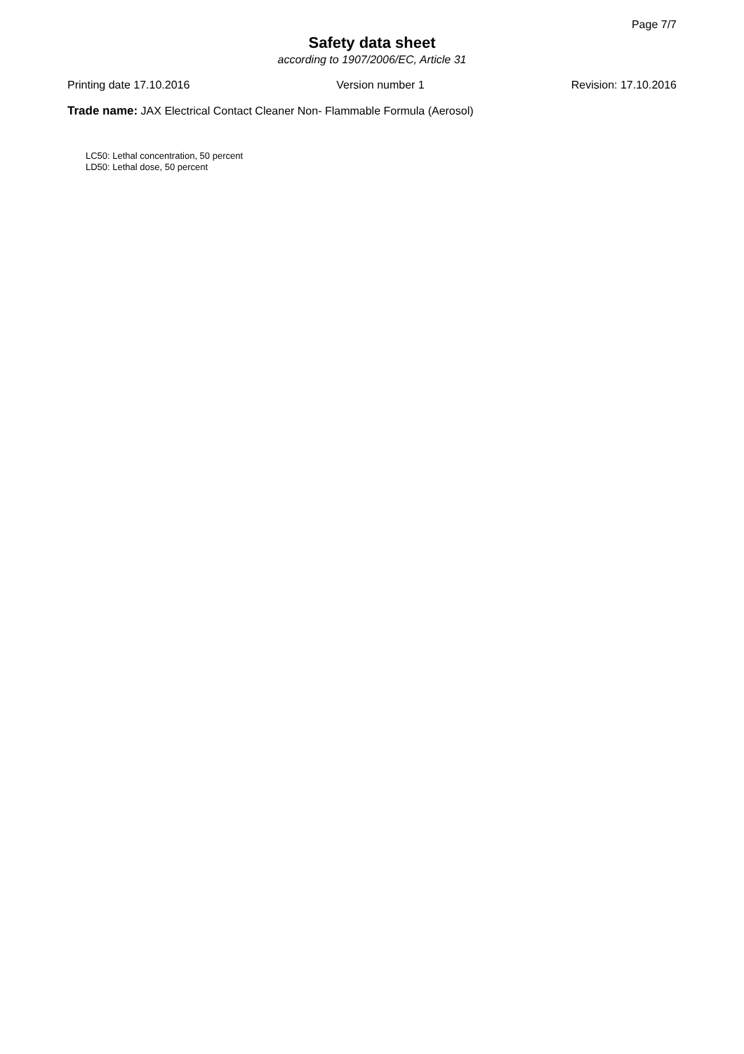Page 7/7
Safety data sheet
according to 1907/2006/EC, Article 31
Printing date 17.10.2016 Version number 1 Revision: 17.10.2016
Trade name: JAX Electrical Contact Cleaner Non- Flammable Formula (Aerosol)
LC50: Lethal concentration, 50 percent
LD50: Lethal dose, 50 percent